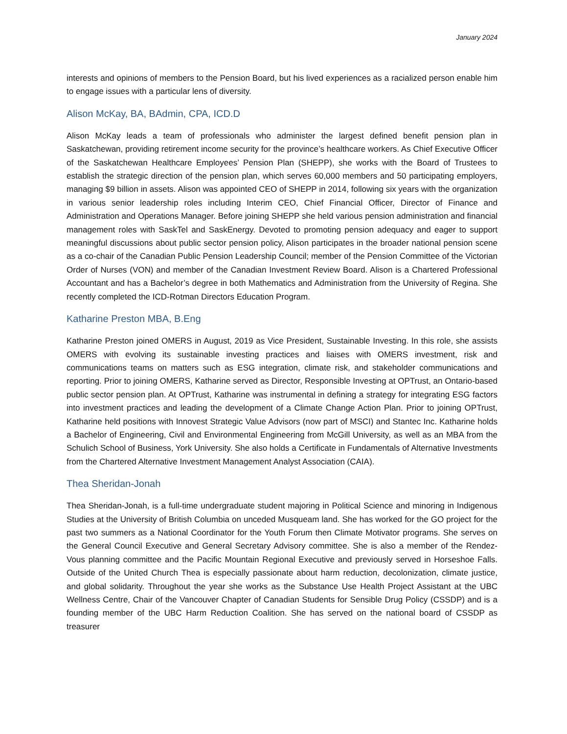January 2024
interests and opinions of members to the Pension Board, but his lived experiences as a racialized person enable him to engage issues with a particular lens of diversity.
Alison McKay, BA, BAdmin, CPA, ICD.D
Alison McKay leads a team of professionals who administer the largest defined benefit pension plan in Saskatchewan, providing retirement income security for the province’s healthcare workers. As Chief Executive Officer of the Saskatchewan Healthcare Employees’ Pension Plan (SHEPP), she works with the Board of Trustees to establish the strategic direction of the pension plan, which serves 60,000 members and 50 participating employers, managing $9 billion in assets. Alison was appointed CEO of SHEPP in 2014, following six years with the organization in various senior leadership roles including Interim CEO, Chief Financial Officer, Director of Finance and Administration and Operations Manager. Before joining SHEPP she held various pension administration and financial management roles with SaskTel and SaskEnergy. Devoted to promoting pension adequacy and eager to support meaningful discussions about public sector pension policy, Alison participates in the broader national pension scene as a co-chair of the Canadian Public Pension Leadership Council; member of the Pension Committee of the Victorian Order of Nurses (VON) and member of the Canadian Investment Review Board. Alison is a Chartered Professional Accountant and has a Bachelor’s degree in both Mathematics and Administration from the University of Regina. She recently completed the ICD-Rotman Directors Education Program.
Katharine Preston MBA, B.Eng
Katharine Preston joined OMERS in August, 2019 as Vice President, Sustainable Investing. In this role, she assists OMERS with evolving its sustainable investing practices and liaises with OMERS investment, risk and communications teams on matters such as ESG integration, climate risk, and stakeholder communications and reporting. Prior to joining OMERS, Katharine served as Director, Responsible Investing at OPTrust, an Ontario-based public sector pension plan. At OPTrust, Katharine was instrumental in defining a strategy for integrating ESG factors into investment practices and leading the development of a Climate Change Action Plan. Prior to joining OPTrust, Katharine held positions with Innovest Strategic Value Advisors (now part of MSCI) and Stantec Inc. Katharine holds a Bachelor of Engineering, Civil and Environmental Engineering from McGill University, as well as an MBA from the Schulich School of Business, York University. She also holds a Certificate in Fundamentals of Alternative Investments from the Chartered Alternative Investment Management Analyst Association (CAIA).
Thea Sheridan-Jonah
Thea Sheridan-Jonah, is a full-time undergraduate student majoring in Political Science and minoring in Indigenous Studies at the University of British Columbia on unceded Musqueam land. She has worked for the GO project for the past two summers as a National Coordinator for the Youth Forum then Climate Motivator programs. She serves on the General Council Executive and General Secretary Advisory committee. She is also a member of the Rendez-Vous planning committee and the Pacific Mountain Regional Executive and previously served in Horseshoe Falls. Outside of the United Church Thea is especially passionate about harm reduction, decolonization, climate justice, and global solidarity. Throughout the year she works as the Substance Use Health Project Assistant at the UBC Wellness Centre, Chair of the Vancouver Chapter of Canadian Students for Sensible Drug Policy (CSSDP) and is a founding member of the UBC Harm Reduction Coalition. She has served on the national board of CSSDP as treasurer